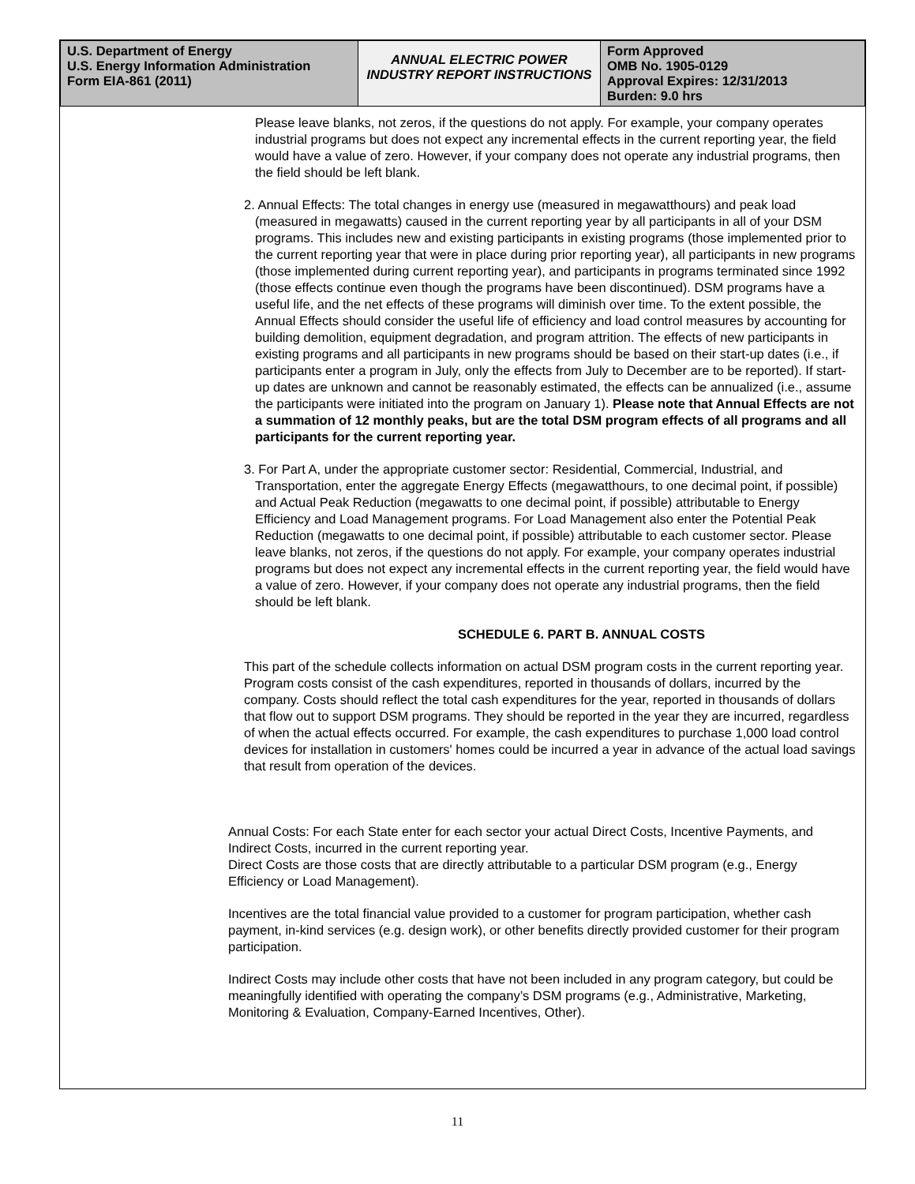| U.S. Department of Energy U.S. Energy Information Administration Form EIA-861 (2011) | ANNUAL ELECTRIC POWER INDUSTRY REPORT INSTRUCTIONS | Form Approved OMB No. 1905-0129 Approval Expires: 12/31/2013 Burden: 9.0 hrs |
Please leave blanks, not zeros, if the questions do not apply. For example, your company operates industrial programs but does not expect any incremental effects in the current reporting year, the field would have a value of zero. However, if your company does not operate any industrial programs, then the field should be left blank.
2. Annual Effects: The total changes in energy use (measured in megawatthours) and peak load (measured in megawatts) caused in the current reporting year by all participants in all of your DSM programs. This includes new and existing participants in existing programs (those implemented prior to the current reporting year that were in place during prior reporting year), all participants in new programs (those implemented during current reporting year), and participants in programs terminated since 1992 (those effects continue even though the programs have been discontinued). DSM programs have a useful life, and the net effects of these programs will diminish over time. To the extent possible, the Annual Effects should consider the useful life of efficiency and load control measures by accounting for building demolition, equipment degradation, and program attrition. The effects of new participants in existing programs and all participants in new programs should be based on their start-up dates (i.e., if participants enter a program in July, only the effects from July to December are to be reported). If start-up dates are unknown and cannot be reasonably estimated, the effects can be annualized (i.e., assume the participants were initiated into the program on January 1). Please note that Annual Effects are not a summation of 12 monthly peaks, but are the total DSM program effects of all programs and all participants for the current reporting year.
3. For Part A, under the appropriate customer sector: Residential, Commercial, Industrial, and Transportation, enter the aggregate Energy Effects (megawatthours, to one decimal point, if possible) and Actual Peak Reduction (megawatts to one decimal point, if possible) attributable to Energy Efficiency and Load Management programs. For Load Management also enter the Potential Peak Reduction (megawatts to one decimal point, if possible) attributable to each customer sector. Please leave blanks, not zeros, if the questions do not apply. For example, your company operates industrial programs but does not expect any incremental effects in the current reporting year, the field would have a value of zero. However, if your company does not operate any industrial programs, then the field should be left blank.
SCHEDULE 6. PART B. ANNUAL COSTS
This part of the schedule collects information on actual DSM program costs in the current reporting year. Program costs consist of the cash expenditures, reported in thousands of dollars, incurred by the company. Costs should reflect the total cash expenditures for the year, reported in thousands of dollars that flow out to support DSM programs. They should be reported in the year they are incurred, regardless of when the actual effects occurred. For example, the cash expenditures to purchase 1,000 load control devices for installation in customers' homes could be incurred a year in advance of the actual load savings that result from operation of the devices.
Annual Costs: For each State enter for each sector your actual Direct Costs, Incentive Payments, and Indirect Costs, incurred in the current reporting year.
Direct Costs are those costs that are directly attributable to a particular DSM program (e.g., Energy Efficiency or Load Management).
Incentives are the total financial value provided to a customer for program participation, whether cash payment, in-kind services (e.g. design work), or other benefits directly provided customer for their program participation.
Indirect Costs may include other costs that have not been included in any program category, but could be meaningfully identified with operating the company’s DSM programs (e.g., Administrative, Marketing, Monitoring & Evaluation, Company-Earned Incentives, Other).
11